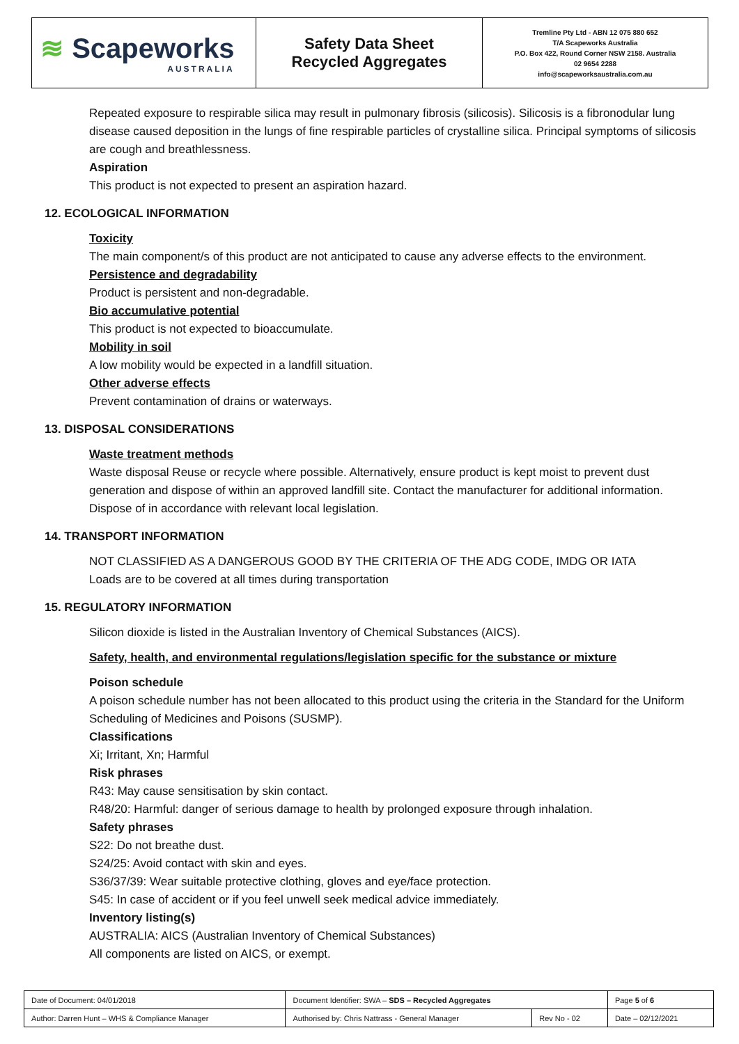≋ Scapeworks
AUSTRALIA
Safety Data Sheet
Recycled Aggregates
Tremline Pty Ltd - ABN 12 075 880 652
T/A Scapeworks Australia
P.O. Box 422, Round Corner NSW 2158. Australia
02 9654 2288
info@scapeworksaustralia.com.au
Repeated exposure to respirable silica may result in pulmonary fibrosis (silicosis). Silicosis is a fibronodular lung disease caused deposition in the lungs of fine respirable particles of crystalline silica. Principal symptoms of silicosis are cough and breathlessness.
Aspiration
This product is not expected to present an aspiration hazard.
12. ECOLOGICAL INFORMATION
Toxicity
The main component/s of this product are not anticipated to cause any adverse effects to the environment.
Persistence and degradability
Product is persistent and non-degradable.
Bio accumulative potential
This product is not expected to bioaccumulate.
Mobility in soil
A low mobility would be expected in a landfill situation.
Other adverse effects
Prevent contamination of drains or waterways.
13. DISPOSAL CONSIDERATIONS
Waste treatment methods
Waste disposal Reuse or recycle where possible. Alternatively, ensure product is kept moist to prevent dust generation and dispose of within an approved landfill site. Contact the manufacturer for additional information. Dispose of in accordance with relevant local legislation.
14. TRANSPORT INFORMATION
NOT CLASSIFIED AS A DANGEROUS GOOD BY THE CRITERIA OF THE ADG CODE, IMDG OR IATA
Loads are to be covered at all times during transportation
15. REGULATORY INFORMATION
Silicon dioxide is listed in the Australian Inventory of Chemical Substances (AICS).
Safety, health, and environmental regulations/legislation specific for the substance or mixture
Poison schedule
A poison schedule number has not been allocated to this product using the criteria in the Standard for the Uniform Scheduling of Medicines and Poisons (SUSMP).
Classifications
Xi; Irritant, Xn; Harmful
Risk phrases
R43: May cause sensitisation by skin contact.
R48/20: Harmful: danger of serious damage to health by prolonged exposure through inhalation.
Safety phrases
S22: Do not breathe dust.
S24/25: Avoid contact with skin and eyes.
S36/37/39: Wear suitable protective clothing, gloves and eye/face protection.
S45: In case of accident or if you feel unwell seek medical advice immediately.
Inventory listing(s)
AUSTRALIA: AICS (Australian Inventory of Chemical Substances)
All components are listed on AICS, or exempt.
| Date of Document: 04/01/2018 | Document Identifier: SWA – SDS – Recycled Aggregates | | | Page 5 of 6 |
| Author: Darren Hunt – WHS & Compliance Manager | | Authorised by: Chris Nattrass - General Manager | Rev No - 02 | Date – 02/12/2021 |